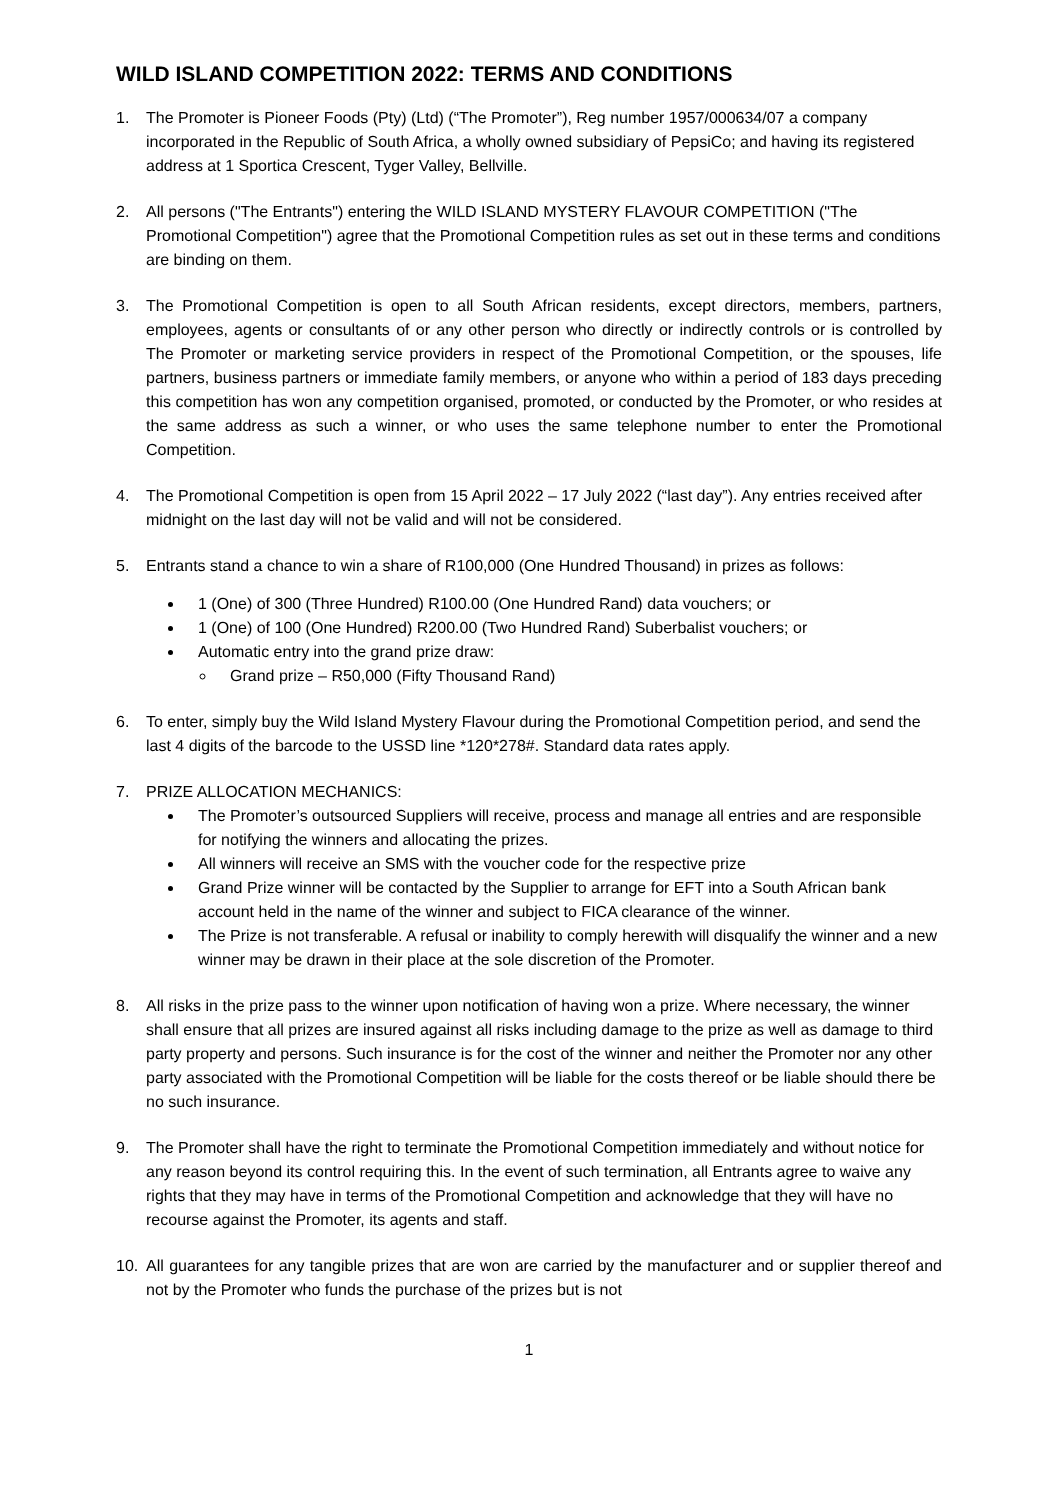WILD ISLAND COMPETITION 2022: TERMS AND CONDITIONS
1. The Promoter is Pioneer Foods (Pty) (Ltd) (“The Promoter”), Reg number 1957/000634/07 a company incorporated in the Republic of South Africa, a wholly owned subsidiary of PepsiCo; and having its registered address at 1 Sportica Crescent, Tyger Valley, Bellville.
2. All persons ("The Entrants") entering the WILD ISLAND MYSTERY FLAVOUR COMPETITION ("The Promotional Competition") agree that the Promotional Competition rules as set out in these terms and conditions are binding on them.
3. The Promotional Competition is open to all South African residents, except directors, members, partners, employees, agents or consultants of or any other person who directly or indirectly controls or is controlled by The Promoter or marketing service providers in respect of the Promotional Competition, or the spouses, life partners, business partners or immediate family members, or anyone who within a period of 183 days preceding this competition has won any competition organised, promoted, or conducted by the Promoter, or who resides at the same address as such a winner, or who uses the same telephone number to enter the Promotional Competition.
4. The Promotional Competition is open from 15 April 2022 – 17 July 2022 (“last day”). Any entries received after midnight on the last day will not be valid and will not be considered.
5. Entrants stand a chance to win a share of R100,000 (One Hundred Thousand) in prizes as follows:
1 (One) of 300 (Three Hundred) R100.00 (One Hundred Rand) data vouchers; or
1 (One) of 100 (One Hundred) R200.00 (Two Hundred Rand) Suberbalist vouchers; or
Automatic entry into the grand prize draw:
Grand prize – R50,000 (Fifty Thousand Rand)
6. To enter, simply buy the Wild Island Mystery Flavour during the Promotional Competition period, and send the last 4 digits of the barcode to the USSD line *120*278#. Standard data rates apply.
7. PRIZE ALLOCATION MECHANICS:
The Promoter’s outsourced Suppliers will receive, process and manage all entries and are responsible for notifying the winners and allocating the prizes.
All winners will receive an SMS with the voucher code for the respective prize
Grand Prize winner will be contacted by the Supplier to arrange for EFT into a South African bank account held in the name of the winner and subject to FICA clearance of the winner.
The Prize is not transferable. A refusal or inability to comply herewith will disqualify the winner and a new winner may be drawn in their place at the sole discretion of the Promoter.
8. All risks in the prize pass to the winner upon notification of having won a prize. Where necessary, the winner shall ensure that all prizes are insured against all risks including damage to the prize as well as damage to third party property and persons. Such insurance is for the cost of the winner and neither the Promoter nor any other party associated with the Promotional Competition will be liable for the costs thereof or be liable should there be no such insurance.
9. The Promoter shall have the right to terminate the Promotional Competition immediately and without notice for any reason beyond its control requiring this. In the event of such termination, all Entrants agree to waive any rights that they may have in terms of the Promotional Competition and acknowledge that they will have no recourse against the Promoter, its agents and staff.
10. All guarantees for any tangible prizes that are won are carried by the manufacturer and or supplier thereof and not by the Promoter who funds the purchase of the prizes but is not
1